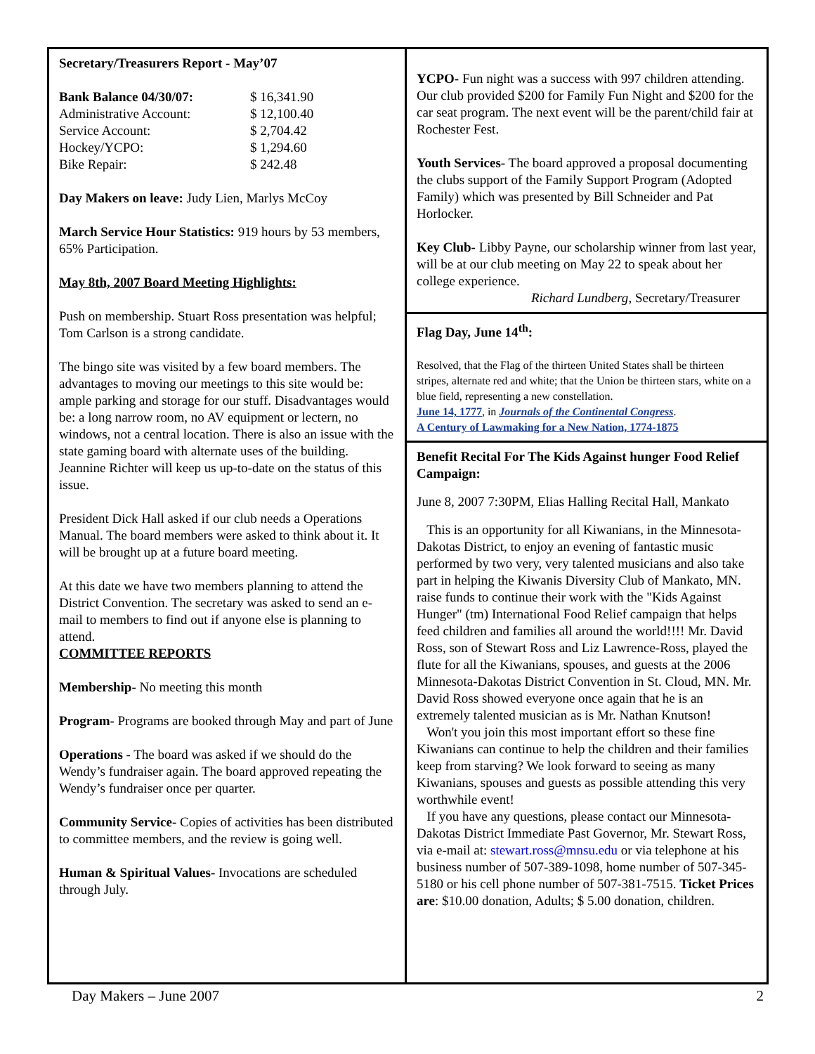Secretary/Treasurers Report - May’07
| Bank Balance 04/30/07: | $ 16,341.90 |
| Administrative Account: | $ 12,100.40 |
| Service Account: | $ 2,704.42 |
| Hockey/YCPO: | $ 1,294.60 |
| Bike Repair: | $ 242.48 |
Day Makers on leave: Judy Lien, Marlys McCoy
March Service Hour Statistics: 919 hours by 53 members, 65% Participation.
May 8th, 2007 Board Meeting Highlights:
Push on membership. Stuart Ross presentation was helpful; Tom Carlson is a strong candidate.
The bingo site was visited by a few board members. The advantages to moving our meetings to this site would be: ample parking and storage for our stuff. Disadvantages would be: a long narrow room, no AV equipment or lectern, no windows, not a central location. There is also an issue with the state gaming board with alternate uses of the building. Jeannine Richter will keep us up-to-date on the status of this issue.
President Dick Hall asked if our club needs a Operations Manual. The board members were asked to think about it. It will be brought up at a future board meeting.
At this date we have two members planning to attend the District Convention. The secretary was asked to send an e-mail to members to find out if anyone else is planning to attend.
COMMITTEE REPORTS
Membership- No meeting this month
Program- Programs are booked through May and part of June
Operations - The board was asked if we should do the Wendy’s fundraiser again. The board approved repeating the Wendy’s fundraiser once per quarter.
Community Service- Copies of activities has been distributed to committee members, and the review is going well.
Human & Spiritual Values- Invocations are scheduled through July.
YCPO- Fun night was a success with 997 children attending. Our club provided $200 for Family Fun Night and $200 for the car seat program. The next event will be the parent/child fair at Rochester Fest.
Youth Services- The board approved a proposal documenting the clubs support of the Family Support Program (Adopted Family) which was presented by Bill Schneider and Pat Horlocker.
Key Club- Libby Payne, our scholarship winner from last year, will be at our club meeting on May 22 to speak about her college experience.
Richard Lundberg, Secretary/Treasurer
Flag Day, June 14<sup>th</sup>:
Resolved, that the Flag of the thirteen United States shall be thirteen stripes, alternate red and white; that the Union be thirteen stars, white on a blue field, representing a new constellation.
June 14, 1777, in Journals of the Continental Congress.
A Century of Lawmaking for a New Nation, 1774-1875
Benefit Recital For The Kids Against hunger Food Relief Campaign:
June 8, 2007 7:30PM, Elias Halling Recital Hall, Mankato
This is an opportunity for all Kiwanians, in the Minnesota-Dakotas District, to enjoy an evening of fantastic music performed by two very, very talented musicians and also take part in helping the Kiwanis Diversity Club of Mankato, MN. raise funds to continue their work with the "Kids Against Hunger" (tm) International Food Relief campaign that helps feed children and families all around the world!!!! Mr. David Ross, son of Stewart Ross and Liz Lawrence-Ross, played the flute for all the Kiwanians, spouses, and guests at the 2006 Minnesota-Dakotas District Convention in St. Cloud, MN. Mr. David Ross showed everyone once again that he is an extremely talented musician as is Mr. Nathan Knutson!
Won't you join this most important effort so these fine Kiwanians can continue to help the children and their families keep from starving? We look forward to seeing as many Kiwanians, spouses and guests as possible attending this very worthwhile event!
If you have any questions, please contact our Minnesota-Dakotas District Immediate Past Governor, Mr. Stewart Ross, via e-mail at: stewart.ross@mnsu.edu or via telephone at his business number of 507-389-1098, home number of 507-345-5180 or his cell phone number of 507-381-7515. Ticket Prices are: $10.00 donation, Adults; $ 5.00 donation, children.
Day Makers – June 2007 2